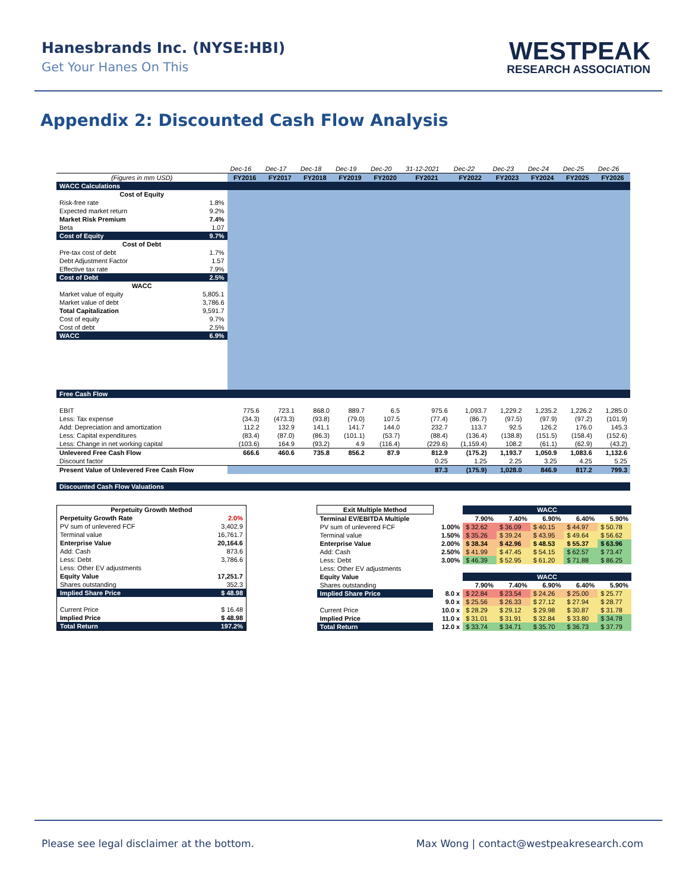Hanesbrands Inc. (NYSE:HBI)
Get Your Hanes On This
WESTPEAK
RESEARCH ASSOCIATION
Appendix 2: Discounted Cash Flow Analysis
| | | Dec-16 | Dec-17 | Dec-18 | Dec-19 | Dec-20 | 31-12-2021 | Dec-22 | Dec-23 | Dec-24 | Dec-25 | Dec-26 |
| (Figures in mm USD) | | FY2016 | FY2017 | FY2018 | FY2019 | FY2020 | FY2021 | FY2022 | FY2023 | FY2024 | FY2025 | FY2026 |
| WACC Calculations | | | | | | | | | | | | |
| Cost of Equity | | | | | | | | | | | | |
| Risk-free rate | 1.8% | | | | | | | | | | | |
| Expected market return | 9.2% | | | | | | | | | | | |
| Market Risk Premium | 7.4% | | | | | | | | | | | |
| Beta | 1.07 | | | | | | | | | | | |
| Cost of Equity | 9.7% | | | | | | | | | | | |
| Cost of Debt | | | | | | | | | | | | |
| Pre-tax cost of debt | 1.7% | | | | | | | | | | | |
| Debt Adjustment Factor | 1.57 | | | | | | | | | | | |
| Effective tax rate | 7.9% | | | | | | | | | | | |
| Cost of Debt | 2.5% | | | | | | | | | | | |
| WACC | | | | | | | | | | | | |
| Market value of equity | 5,805.1 | | | | | | | | | | | |
| Market value of debt | 3,786.6 | | | | | | | | | | | |
| Total Capitalization | 9,591.7 | | | | | | | | | | | |
| Cost of equity | 9.7% | | | | | | | | | | | |
| Cost of debt | 2.5% | | | | | | | | | | | |
| WACC | 6.9% | | | | | | | | | | | |
| Free Cash Flow | | | | | | | | | | | | |
| EBIT | | 775.6 | 723.1 | 868.0 | 889.7 | 6.5 | 975.6 | 1,093.7 | 1,229.2 | 1,235.2 | 1,226.2 | 1,285.0 |
| Less: Tax expense | | (34.3) | (473.3) | (93.8) | (79.0) | 107.5 | (77.4) | (86.7) | (97.5) | (97.9) | (97.2) | (101.9) |
| Add: Depreciation and amortization | | 112.2 | 132.9 | 141.1 | 141.7 | 144.0 | 232.7 | 113.7 | 92.5 | 126.2 | 176.0 | 145.3 |
| Less: Capital expenditures | | (83.4) | (87.0) | (86.3) | (101.1) | (53.7) | (88.4) | (136.4) | (138.8) | (151.5) | (158.4) | (152.6) |
| Less: Change in net working capital | | (103.6) | 164.9 | (93.2) | 4.9 | (116.4) | (229.6) | (1,159.4) | 108.2 | (61.1) | (62.9) | (43.2) |
| Unlevered Free Cash Flow | | 666.6 | 460.6 | 735.8 | 856.2 | 87.9 | 812.9 | (175.2) | 1,193.7 | 1,050.9 | 1,083.6 | 1,132.6 |
| Discount factor | | | | | | | 0.25 | 1.25 | 2.25 | 3.25 | 4.25 | 5.25 |
| Present Value of Unlevered Free Cash Flow | | | | | | | 87.3 | (175.9) | 1,028.0 | 846.9 | 817.2 | 799.3 |
| Discounted Cash Flow Valuations | | | | | | | | | | | | |
| Perpetuity Growth Method | |
| --- | --- |
| Perpetuity Growth Rate | 2.0% |
| PV sum of unlevered FCF | 3,402.9 |
| Terminal value | 16,761.7 |
| Enterprise Value | 20,164.6 |
| Add: Cash | 873.6 |
| Less: Debt | 3,786.6 |
| Less: Other EV adjustments | |
| Equity Value | 17,251.7 |
| Shares outstanding | 352.3 |
| Implied Share Price | $ 48.98 |
| Current Price | $ 16.48 |
| Implied Price | $ 48.98 |
| Total Return | 197.2% |
| Exit Multiple Method | | WACC | | | | |
| Terminal EV/EBITDA Multiple | | 7.90% | 7.40% | 6.90% | 6.40% | 5.90% |
| PV sum of unlevered FCF | 1.00% | $ 32.62 | $ 36.09 | $ 40.15 | $ 44.97 | $ 50.78 |
| Terminal value | 1.50% | $ 35.26 | $ 39.24 | $ 43.95 | $ 49.64 | $ 56.62 |
| Enterprise Value | 2.00% | $ 38.34 | $ 42.96 | $ 48.53 | $ 55.37 | $ 63.96 |
| Add: Cash | 2.50% | $ 41.99 | $ 47.45 | $ 54.15 | $ 62.57 | $ 73.47 |
| Less: Debt | 3.00% | $ 46.39 | $ 52.95 | $ 61.20 | $ 71.88 | $ 86.25 |
| Less: Other EV adjustments | | | | | | |
| Equity Value | | WACC | | | | |
| Shares outstanding | | 7.90% | 7.40% | 6.90% | 6.40% | 5.90% |
| Implied Share Price | 8.0 x | $ 22.84 | $ 23.54 | $ 24.26 | $ 25.00 | $ 25.77 |
| | 9.0 x | $ 25.56 | $ 26.33 | $ 27.12 | $ 27.94 | $ 28.77 |
| Current Price | 10.0 x | $ 28.29 | $ 29.12 | $ 29.98 | $ 30.87 | $ 31.78 |
| Implied Price | 11.0 x | $ 31.01 | $ 31.91 | $ 32.84 | $ 33.80 | $ 34.78 |
| Total Return | 12.0 x | $ 33.74 | $ 34.71 | $ 35.70 | $ 36.73 | $ 37.79 |
Please see legal disclaimer at the bottom. Max Wong | contact@westpeakresearch.com